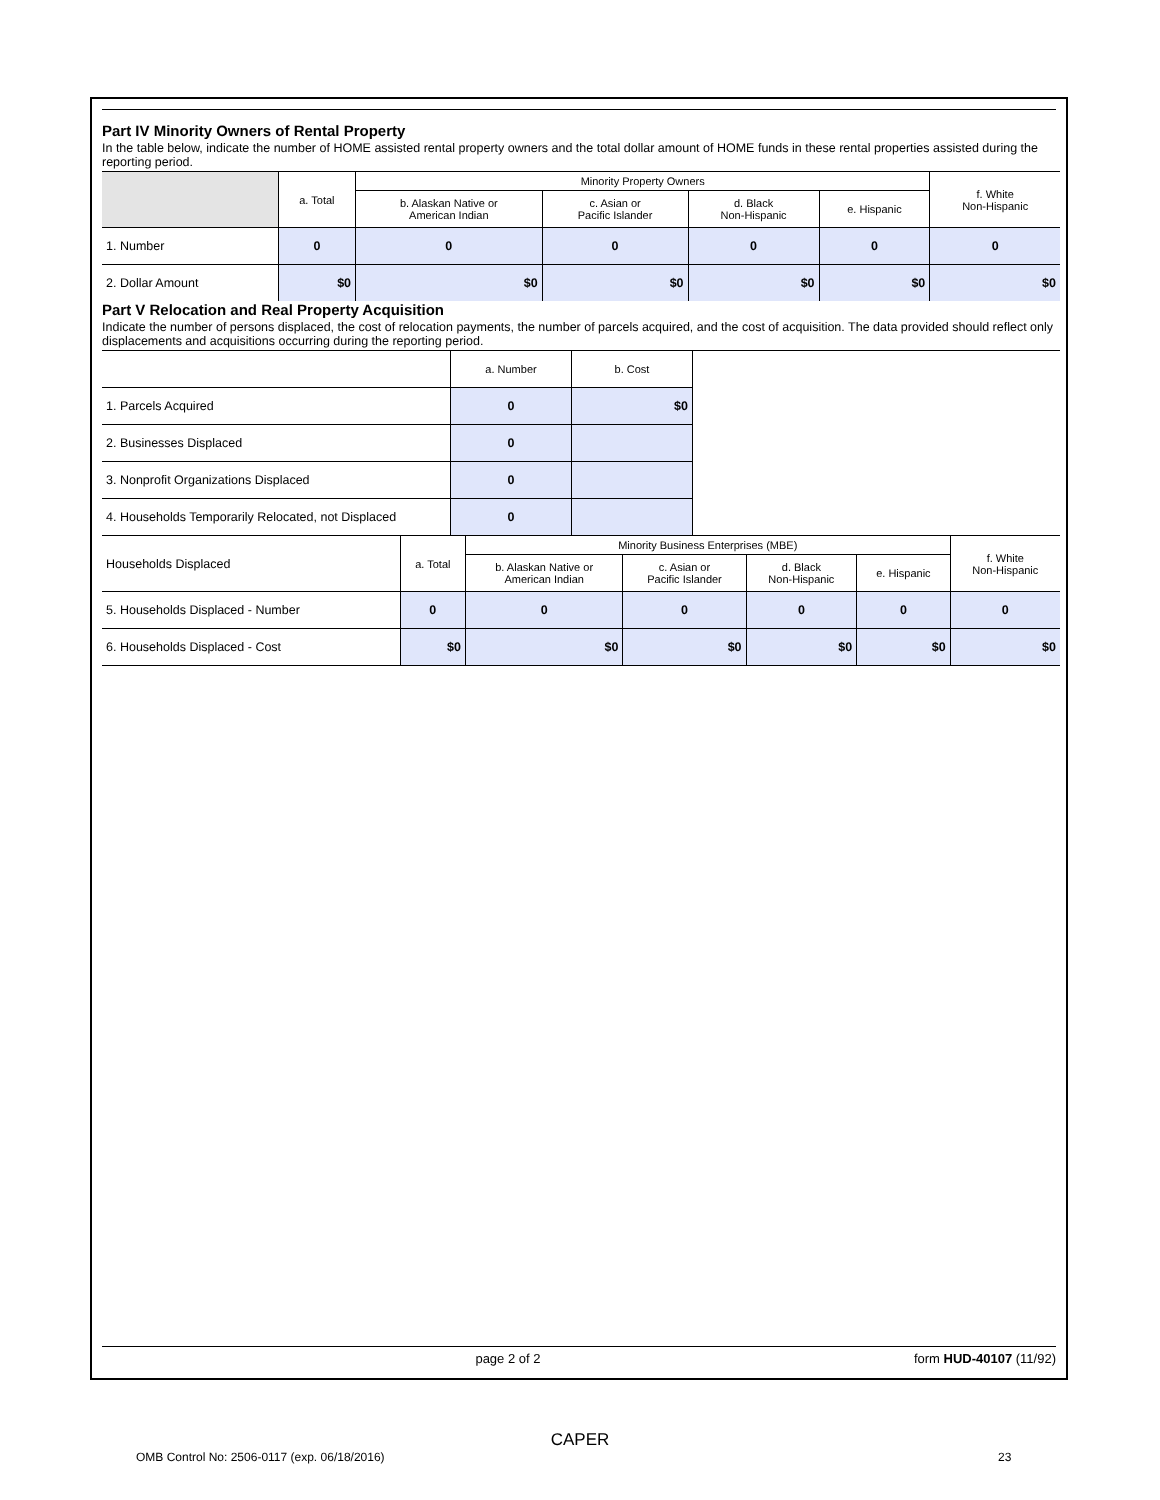Part IV Minority Owners of Rental Property
In the table below, indicate the number of HOME assisted rental property owners and the total dollar amount of HOME funds in these rental properties assisted during the reporting period.
| | a. Total | Minority Property Owners | | | | f. White Non-Hispanic |
| | | b. Alaskan Native or American Indian | c. Asian or Pacific Islander | d. Black Non-Hispanic | e. Hispanic | |
| 1. Number | 0 | 0 | 0 | 0 | 0 | 0 |
| 2. Dollar Amount | $0 | $0 | $0 | $0 | $0 | $0 |
Part V Relocation and Real Property Acquisition
Indicate the number of persons displaced, the cost of relocation payments, the number of parcels acquired, and the cost of acquisition. The data provided should reflect only displacements and acquisitions occurring during the reporting period.
| | a. Number | b. Cost | |
| 1. Parcels Acquired | 0 | $0 | |
| 2. Businesses Displaced | 0 | | |
| 3. Nonprofit Organizations Displaced | 0 | | |
| 4. Households Temporarily Relocated, not Displaced | 0 | | |
| Households Displaced | a. Total | Minority Business Enterprises (MBE) | | | | f. White Non-Hispanic |
| | | b. Alaskan Native or American Indian | c. Asian or Pacific Islander | d. Black Non-Hispanic | e. Hispanic | |
| 5. Households Displaced - Number | 0 | 0 | 0 | 0 | 0 | 0 |
| 6. Households Displaced - Cost | $0 | $0 | $0 | $0 | $0 | $0 |
page 2 of 2 form HUD-40107 (11/92)
CAPER
OMB Control No: 2506-0117 (exp. 06/18/2016)
23